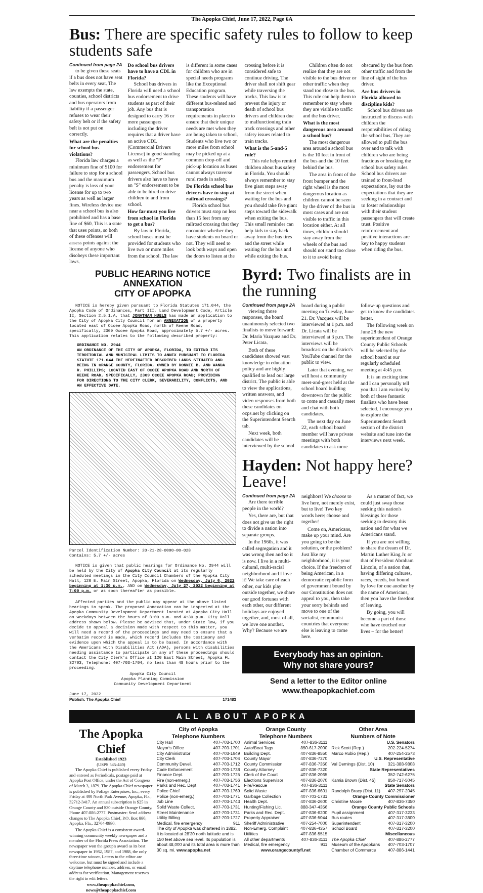The Apopka Chief, June 17, 2022, Page 6A
Bus: There are specific safety rules to follow to keep students safe
Continued from page 2A
to be given these seats if a bus does not have seat belts in every seat. The law exempts the state, counties, school districts and bus operators from liability if a passenger refuses to wear their safety belt or if the safety belt is not put on correctly.
What are the penalties for school bus violations?
Florida law charges a minimum fine of $100 for failure to stop for a school bus and the maximum penalty is loss of your license for up to two years as well as larger fines. Wireless device use near a school bus is also prohibited and has a base fine of $60. This is a state that uses points, so both of these offenses will assess points against the license of anyone who disobeys these important laws.
Do school bus drivers have to have a CDL in Florida?
School bus drivers in Florida will need a school bus endorsement to drive students as part of their job. Any bus that is designed to carry 16 or more passengers including the driver requires that a driver have an active CDL (Commercial Drivers License) in good standing as well as the "P" endorsement for passengers. School bus drivers also have to have an "S" endorsement to be able to be hired to drive children to and from school.
How far must you live from school in Florida to get a bus?
By law in Florida, school buses must be provided for students who live two or more miles from the school. The law is different in some cases for children who are in special needs programs like the Exceptional Education program. These students will have different bus-related and transportation requirements in place to ensure that their unique needs are met when they are being taken to school. Students who live two or more miles from school may be picked up at a common drop-off and pick-up location as buses cannot always traverse rural roads in safety.
Do Florida school bus drivers have to stop at railroad crossings?
Florida school bus drivers must stop no less than 15 feet from any railroad crossing that they encounter whether they have students on board or not. They will need to look both ways and open the doors to listen at the crossing before it is considered safe to continue driving. The driver shall not shift gear while traversing the tracks. This law is to prevent the injury or death of school bus drivers and children due to malfunctioning train track crossings and other safety issues related to train tracks.
What is the 5-and-5 rule?
This rule helps remind children about bus safety in Florida. You should always remember to stay five giant steps away from the street when waiting for the bus and you should take five giant steps toward the sidewalk when exiting the bus. This small reminder can help kids to stay back away from the bus tires and the street while waiting for the bus and while exiting the bus.
Children often do not realize that they are not visible to the bus driver or other traffic when they stand too close to the bus. This rule can help them to remember to stay where they are visible to traffic and the bus driver.
What is the most dangerous area around a school bus?
The most dangerous area around a school bus is the 10 feet in front of the bus and the 10 feet behind the bus.
The area in front of the front bumper and the right wheel is the most dangerous location as children cannot be seen by the driver of the bus in most cases and are not visible to traffic in this location either. At all times, children should stay away from the wheels of the bus and should not stand too close to it to avoid being obscured by the bus from other traffic and from the line of sight of the bus driver.
Are bus drivers in Florida allowed to discipline kids?
School bus drivers are instructed to discuss with children the responsibilities of riding the school bus. They are allowed to pull the bus over and to talk with children who are being fractious or breaking the school bus safety rules. School bus drivers are trained to front-load expectations, lay out the expectations that they are seeking in a contract and to foster relationships with their student passengers that will create trust. Positive reinforcement and positive interactions are key to happy students when riding the bus.
PUBLIC HEARING NOTICE
ANNEXATION
CITY OF APOPKA
NOTICE is hereby given pursuant to Florida Statutes 171.044, the Apopka Code of Ordinances, Part III, Land Development Code, Article II, Section 2.5.1.A, that JONATHAN HUELS has made an application to the City of Apopka City Council for an ANNEXATION of a property located east of Ocoee Apopka Road, north of Keene Road, specifically, 2309 Ocoee Apopka Road, approximately 5.7 +/- acres. This application relates to the following described property:
ORDINANCE NO. 2944
AN ORDINANCE OF THE CITY OF APOPKA, FLORIDA, TO EXTEND ITS TERRITORIAL AND MUNICIPAL LIMITS TO ANNEX PURSUANT TO FLORIDA STATUTE 171.044 THE HEREINAFTER DESCRIBED LANDS SITUATED AND BEING IN ORANGE COUNTY, FLORIDA, OWNED BY RONNIE B. AND WANDA R. PHILLIPS; LOCATED EAST OF OCOEE APOPKA ROAD AND NORTH OF KEENE ROAD, SPECIFICALLY, 2309 OCOEE APOPKA ROAD; PROVIDING FOR DIRECTIONS TO THE CITY CLERK, SEVERABILITY, CONFLICTS, AND AN EFFECTIVE DATE.
Parcel Identification Number: 20-21-28-0000-00-028
Contains: 5.7 +/- acres
NOTICE is given that public hearings for Ordinance No. 2944 will be held by the City of Apopka City Council at its regularly scheduled meetings in the City Council Chambers of the Apopka City Hall, 120 E. Main Street, Apopka, Florida on Wednesday, July 6, 2022 beginning at 1:30 p.m., AND on Wednesday, July 27, 2022 beginning at 7:00 p.m. or as soon thereafter as possible.
Affected parties and the public may appear at the above listed hearings to speak. The proposed Annexation can be inspected at the Apopka Community Development Department located at Apopka City Hall on weekdays between the hours of 8:00 a.m. and 4:30 p.m. City Hall address shown below. Please be advised that, under State law, if you decide to appeal a decision made with respect to this matter, you will need a record of the proceedings and may need to ensure that a verbatim record is made, which record includes the testimony and evidence upon which the appeal is to be based. In accordance with the Americans with Disabilities Act (ADA), persons with disabilities needing assistance to participate in any of these proceedings should contact the City Clerk's Office at 120 East Main Street, Apopka FL 32703, Telephone: 407-703-1704, no less than 48 hours prior to the proceeding.
Apopka City Council
Apopka Planning Commission
Community Development Department
June 17, 2022
Publish: The Apopka Chief 171483
Byrd: Two finalists are in the running
Continued from page 2A
viewing those responses, the board unanimously selected two finalists to move forward: Dr. Maria Vazquez and Dr. Peter Licata.
Both of these candidates showed vast knowledge in education policy and are highly qualified to lead our large district. The public is able to view the applications, written answers, and video responses from both these candidates on ocps.net by clicking on the Superintendent Search tab.
Next week, both candidates will be interviewed by the school board during a public meeting on Tuesday, June 21. Dr. Vazquez will be interviewed at 1 p.m. and Dr. Licata will be interviewed at 3 p.m. The interviews will be broadcast on the district's YouTube channel for the public to view.
Later that evening, we will host a community meet-and-greet held at the school board building downtown for the public to come and casually meet and chat with both candidates.
The next day on June 22, each school board member will have private meetings with both candidates to ask more follow-up questions and get to know the candidates better.
The following week on June 28 the new superintendent of Orange County Public Schools will be selected by the school board at our regularly scheduled meeting at 4:45 p.m.
It is an exciting time and I can personally tell you that I am excited by both of these fantastic finalists who have been selected. I encourage you to explore the Superintendent Search section of the district website and tune into the interviews next week.
Hayden: Not happy here? Leave!
Continued from page 2A
Are there terrible people in the world?
Yes, there are, but that does not give us the right to divide a nation into separate groups.
In the 1960s, it was called segregation and it was wrong then and so it is now. I live in a multi-cultural, multi-racial neighborhood and I love it! We take care of each other, our kids play outside together, we share our good fortunes with each other, our different holidays are enjoyed together, and, most of all, we love one another. Why? Because we are neighbors! We choose to live here, not merely exist, but to live! Two key words here: choose and together!
Come on, Americans, make up your mind. Are you going to be the solution, or the problem? Just like my neighborhood, it is your choice. If the freedom of being American, in a democratic republic form of government bound by our Constitution does not appeal to you, then take your sorry behinds and move to one of the socialist, communist countries that everyone else is leaving to come here.
As a matter of fact, we could just swap those seeking this nation's blessings for those seeking to destroy this nation and for what we Americans stand.
If you are not willing to share the dream of Dr. Martin Luther King Jr. or that of President Abraham Lincoln, of a nation that, having differing cultures, races, creeds, but bound by love for one another by the name of Americans, then you have the freedom of leaving.
By going, you will become a part of those who have touched our lives – for the better!
Everybody has an opinion.
Why not share yours?
Send a letter to the Editor online
www.theapopkachief.com
ALL ABOUT APOPKA
The Apopka Chief
Established 1923
(USPS 545-440)
The Apopka Chief is published every Friday and entered as Periodicals, postage paid at Apopka Post Office, under the Act of Congress of March 3, 1879. The Apopka Chief newspaper is published by Foliage Enterprises, Inc., every Friday at 400 North Park Avenue, Apopka, Fla., 32712-3417. An annual subscription is $25 in Orange County and $30 outside Orange County. Phone 407-886-2777. Postmaster: Send address changes to The Apopka Chief, P.O. Box 880, Apopka, Fla., 32704-0880.
The Apopka Chief is a consistent award-winning community weekly newspaper and a member of the Florida Press Association. The newspaper won the group's award as its best newspaper in 1982, 1987, and 1988, the only three-time winner. Letters to the editor are welcome, but must be signed and include a daytime telephone number, address, or email address for verification. Management reserves the right to edit letters.
www.theapopkachief.com, news@theapopkachief.com
City of Apopka
Telephone Numbers
| City Hall | 407-703-1700 |
| Mayor's Office | 407-703-1701 |
| City Administrator | 407-703-1649 |
| City Clerk | 407-703-1704 |
| Community Devel. | 407-703-1712 |
| Code Enforcement | 407-703-1738 |
| Finance Dept. | 407-703-1725 |
| Fire (non-emerg.) | 407-703-1756 |
| Parks and Rec. Dept | 407-703-1741 |
| Police Chief | 407-703-1769 |
| Police (non-emerg.) | 407-703-1771 |
| Job Line | 407-703-1743 |
| Solid Waste Collect. | 407-703-1731 |
| Street Maintenance | 407-703-1731 |
| Utility Billing | 407-703-1727 |
| Medical, fire emergency | 911 |
The city of Apopka was chartered in 1882. It is located at 28'30 north latitude and is 150 feet above sea level. Its population is about 48,000 and its total area is more than 30 sq. mi. www.apopka.net
Orange County
Telephone Numbers
| Animal Services | 407-836-3111 |
| Auto/Boat Tags | 850-617-2000 |
| Building Dept. | 407-836-8550 |
| County Mayor | 407-836-7370 |
| County Commission | 407-836-7350 |
| County Attorney | 407-836-7320 |
| Clerk of the Court | 407-836-2065 |
| Elections Supervisor | 407-836-2070 |
| Fire/Rescue | 407-836-3111 |
| Solid Waste | 407-836-6601 |
| Garbage Collection | 407-703-1731 |
| Health Dept. | 407-836-2600 |
| Hunting/Fishing Lic. | 888-347-4356 |
| Parks and Rec. Dept. | 407-836-6200 |
| Property Appraiser | 407-836-5044 |
| Sheriff Administrative | 407-254-7000 |
| Non-Emerg. Complaint | 407-836-4357 |
| Utilities | 407-836-5515 |
| All other departments | 407-836-3111 |
| Medical, fire emergency | 911 |
www.orangecountyfl.net
Other Area
Numbers of Note
| U.S. Senators | |
| Rick Scott (Rep.) | 202-224-5274 |
| Marco Rubio (Rep.) | 407-254-2573 |
| U.S. Representative | |
| Val Demings (Dist. 10) | 321-388-9808 |
| State Representatives | |
| | 352-742-6275 |
| Kamia Brown (Dist. 45) | 850-717-5045 |
| State Senators | |
| Randolph Bracy (Dist. 11) | 407-297-2045 |
| Orange County Commissioner | |
| Christine Moore | 407-836-7350 |
| Orange County Public Schools | |
| Pupil assignment | 407-317-3233 |
| Bus routes | 407-317-3800 |
| Superintendent | 407-317-3200 |
| School Board | 407-317-3200 |
| Miscellaneous | |
| The Apopka Chief | 407-886-2777 |
| Museum of the Apopkans | 407-703-1707 |
| Chamber of Commerce | 407-886-1441 |